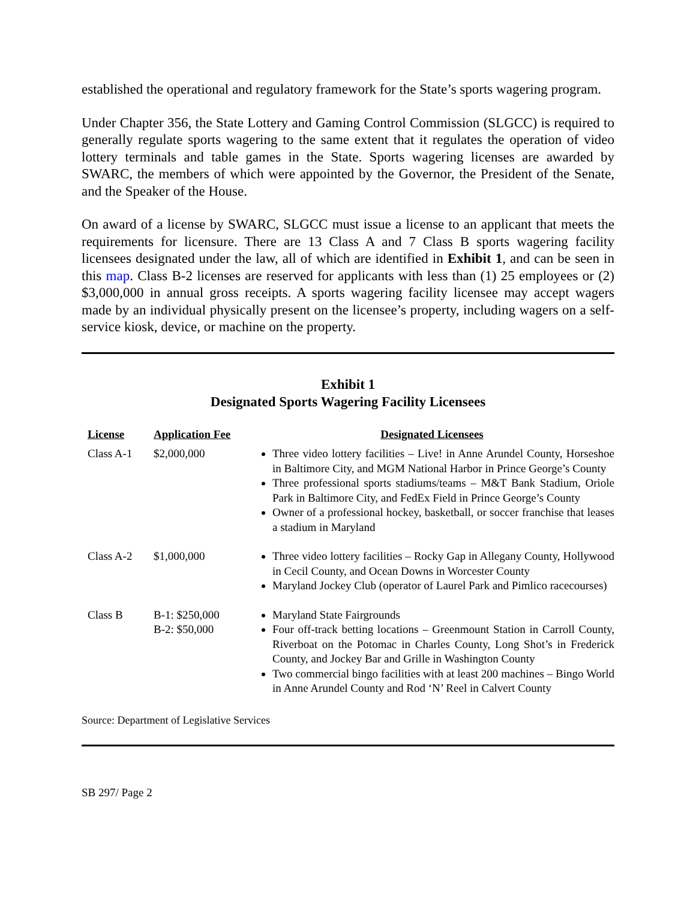established the operational and regulatory framework for the State’s sports wagering program.
Under Chapter 356, the State Lottery and Gaming Control Commission (SLGCC) is required to generally regulate sports wagering to the same extent that it regulates the operation of video lottery terminals and table games in the State. Sports wagering licenses are awarded by SWARC, the members of which were appointed by the Governor, the President of the Senate, and the Speaker of the House.
On award of a license by SWARC, SLGCC must issue a license to an applicant that meets the requirements for licensure. There are 13 Class A and 7 Class B sports wagering facility licensees designated under the law, all of which are identified in Exhibit 1, and can be seen in this map. Class B-2 licenses are reserved for applicants with less than (1) 25 employees or (2) $3,000,000 in annual gross receipts. A sports wagering facility licensee may accept wagers made by an individual physically present on the licensee’s property, including wagers on a self-service kiosk, device, or machine on the property.
Exhibit 1
Designated Sports Wagering Facility Licensees
| License | Application Fee | Designated Licensees |
| --- | --- | --- |
| Class A-1 | $2,000,000 | Three video lottery facilities – Live! in Anne Arundel County, Horseshoe in Baltimore City, and MGM National Harbor in Prince George’s County Three professional sports stadiums/teams – M&T Bank Stadium, Oriole Park in Baltimore City, and FedEx Field in Prince George’s County Owner of a professional hockey, basketball, or soccer franchise that leases a stadium in Maryland |
| Class A-2 | $1,000,000 | Three video lottery facilities – Rocky Gap in Allegany County, Hollywood in Cecil County, and Ocean Downs in Worcester County Maryland Jockey Club (operator of Laurel Park and Pimlico racecourses) |
| Class B | B-1: $250,000 B-2: $50,000 | Maryland State Fairgrounds Four off-track betting locations – Greenmount Station in Carroll County, Riverboat on the Potomac in Charles County, Long Shot’s in Frederick County, and Jockey Bar and Grille in Washington County Two commercial bingo facilities with at least 200 machines – Bingo World in Anne Arundel County and Rod ‘N’ Reel in Calvert County |
Source: Department of Legislative Services
SB 297/ Page 2